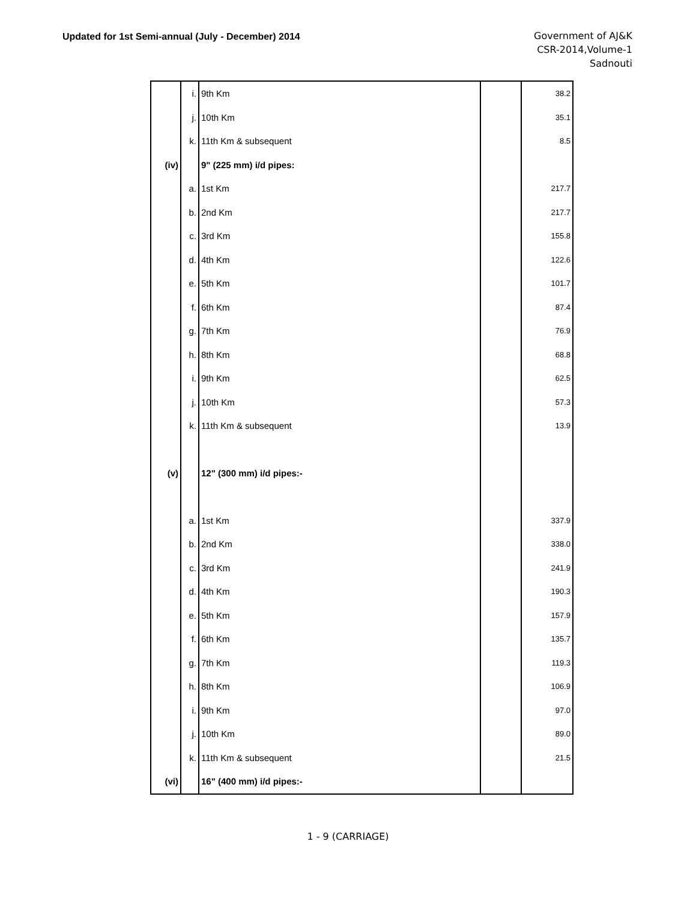Updated for 1st Semi-annual (July - December) 2014
Government of AJ&K
CSR-2014,Volume-1
Sadnouti
| | i. | 9th Km | | 38.2 |
| | j. | 10th Km | | 35.1 |
| | k. | 11th Km & subsequent | | 8.5 |
| (iv) | | 9" (225 mm) i/d pipes: | | |
| | a. | 1st Km | | 217.7 |
| | b. | 2nd Km | | 217.7 |
| | c. | 3rd Km | | 155.8 |
| | d. | 4th Km | | 122.6 |
| | e. | 5th Km | | 101.7 |
| | f. | 6th Km | | 87.4 |
| | g. | 7th Km | | 76.9 |
| | h. | 8th Km | | 68.8 |
| | i. | 9th Km | | 62.5 |
| | j. | 10th Km | | 57.3 |
| | k. | 11th Km & subsequent | | 13.9 |
| (v) | | 12" (300 mm) i/d pipes:- | | |
| | a. | 1st Km | | 337.9 |
| | b. | 2nd Km | | 338.0 |
| | c. | 3rd Km | | 241.9 |
| | d. | 4th Km | | 190.3 |
| | e. | 5th Km | | 157.9 |
| | f. | 6th Km | | 135.7 |
| | g. | 7th Km | | 119.3 |
| | h. | 8th Km | | 106.9 |
| | i. | 9th Km | | 97.0 |
| | j. | 10th Km | | 89.0 |
| | k. | 11th Km & subsequent | | 21.5 |
| (vi) | | 16" (400 mm) i/d pipes:- | | |
1 - 9 (CARRIAGE)